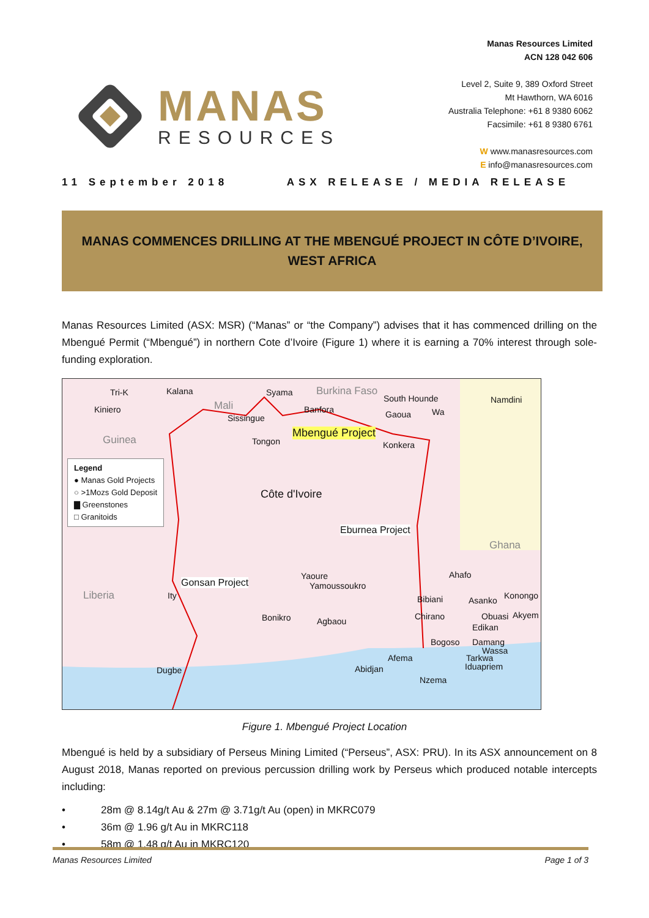MANAS
RESOURCES
Manas Resources Limited
ACN 128 042 606
Level 2, Suite 9, 389 Oxford Street
Mt Hawthorn, WA 6016
Australia Telephone: +61 8 9380 6062
Facsimile: +61 8 9380 6761
W www.manasresources.com
E info@manasresources.com
11 September 2018 ASX RELEASE / MEDIA RELEASE
MANAS COMMENCES DRILLING AT THE MBENGUÉ PROJECT IN CÔTE D’IVOIRE,
WEST AFRICA
Manas Resources Limited (ASX: MSR) (“Manas” or “the Company”) advises that it has commenced drilling on the Mbengué Permit (“Mbengué”) in northern Cote d’Ivoire (Figure 1) where it is earning a 70% interest through sole-funding exploration.
Legend
● Manas Gold Projects
○ >1Mozs Gold Deposit
▇ Greenstones
□ Granitoids
Tri-K Kalana Syama Burkina Faso
South Hounde Namdini
Kiniero Mali
Sissingue
Banfora Gaoua Wa
Guinea Tongon
Mbengué Project
Konkera
Côte d'Ivoire
Eburnea Project
Ghana
Yaoure
Yamoussoukro
Ahafo
Gonsan Project
Liberia Ity Bibiani Asanko Konongo
Chirano Obuasi Akyem Bonikro Agbaou
Edikan
Bogoso Damang
Wassa
Afema Tarkwa
Iduapriem Dugbe Abidjan
Nzema
Figure 1. Mbengué Project Location
Mbengué is held by a subsidiary of Perseus Mining Limited (“Perseus”, ASX: PRU). In its ASX announcement on 8 August 2018, Manas reported on previous percussion drilling work by Perseus which produced notable intercepts including:
• 28m @ 8.14g/t Au & 27m @ 3.71g/t Au (open) in MKRC079
• 36m @ 1.96 g/t Au in MKRC118
• 58m @ 1.48 g/t Au in MKRC120
Manas Resources Limited Page 1 of 3